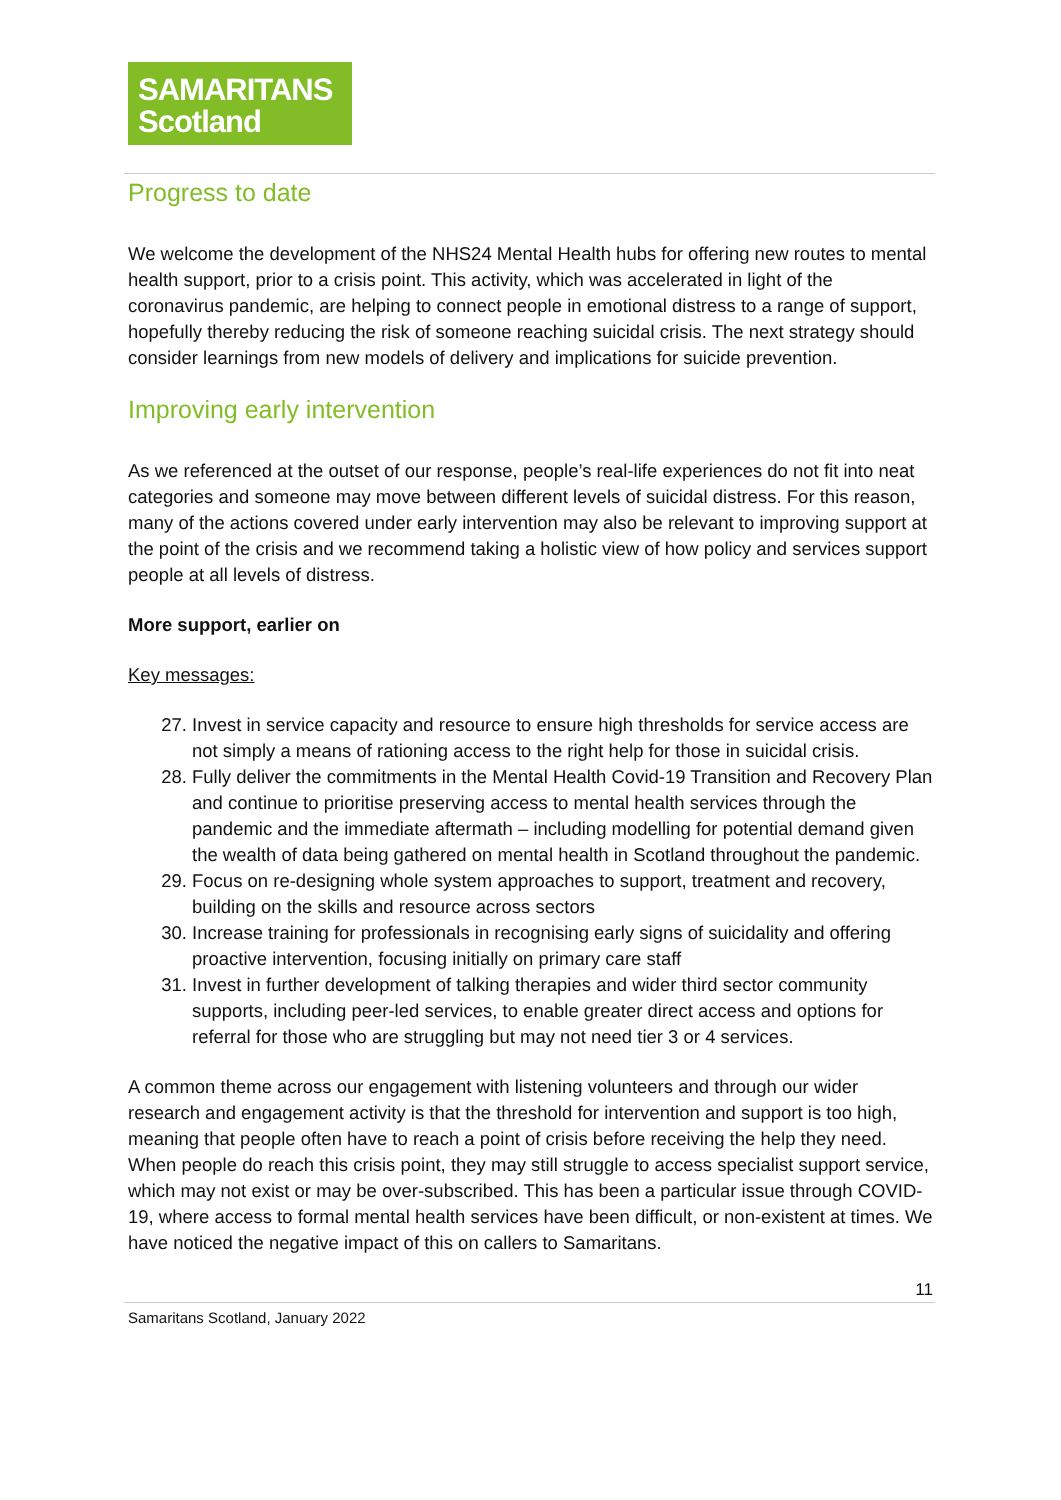SAMARITANS
Scotland
Progress to date
We welcome the development of the NHS24 Mental Health hubs for offering new routes to mental health support, prior to a crisis point. This activity, which was accelerated in light of the coronavirus pandemic, are helping to connect people in emotional distress to a range of support, hopefully thereby reducing the risk of someone reaching suicidal crisis. The next strategy should consider learnings from new models of delivery and implications for suicide prevention.
Improving early intervention
As we referenced at the outset of our response, people’s real-life experiences do not fit into neat categories and someone may move between different levels of suicidal distress. For this reason, many of the actions covered under early intervention may also be relevant to improving support at the point of the crisis and we recommend taking a holistic view of how policy and services support people at all levels of distress.
More support, earlier on
Key messages:
27. Invest in service capacity and resource to ensure high thresholds for service access are not simply a means of rationing access to the right help for those in suicidal crisis.
28. Fully deliver the commitments in the Mental Health Covid-19 Transition and Recovery Plan and continue to prioritise preserving access to mental health services through the pandemic and the immediate aftermath – including modelling for potential demand given the wealth of data being gathered on mental health in Scotland throughout the pandemic.
29. Focus on re-designing whole system approaches to support, treatment and recovery, building on the skills and resource across sectors
30. Increase training for professionals in recognising early signs of suicidality and offering proactive intervention, focusing initially on primary care staff
31. Invest in further development of talking therapies and wider third sector community supports, including peer-led services, to enable greater direct access and options for referral for those who are struggling but may not need tier 3 or 4 services.
A common theme across our engagement with listening volunteers and through our wider research and engagement activity is that the threshold for intervention and support is too high, meaning that people often have to reach a point of crisis before receiving the help they need. When people do reach this crisis point, they may still struggle to access specialist support service, which may not exist or may be over-subscribed. This has been a particular issue through COVID-19, where access to formal mental health services have been difficult, or non-existent at times. We have noticed the negative impact of this on callers to Samaritans.
11
Samaritans Scotland, January 2022